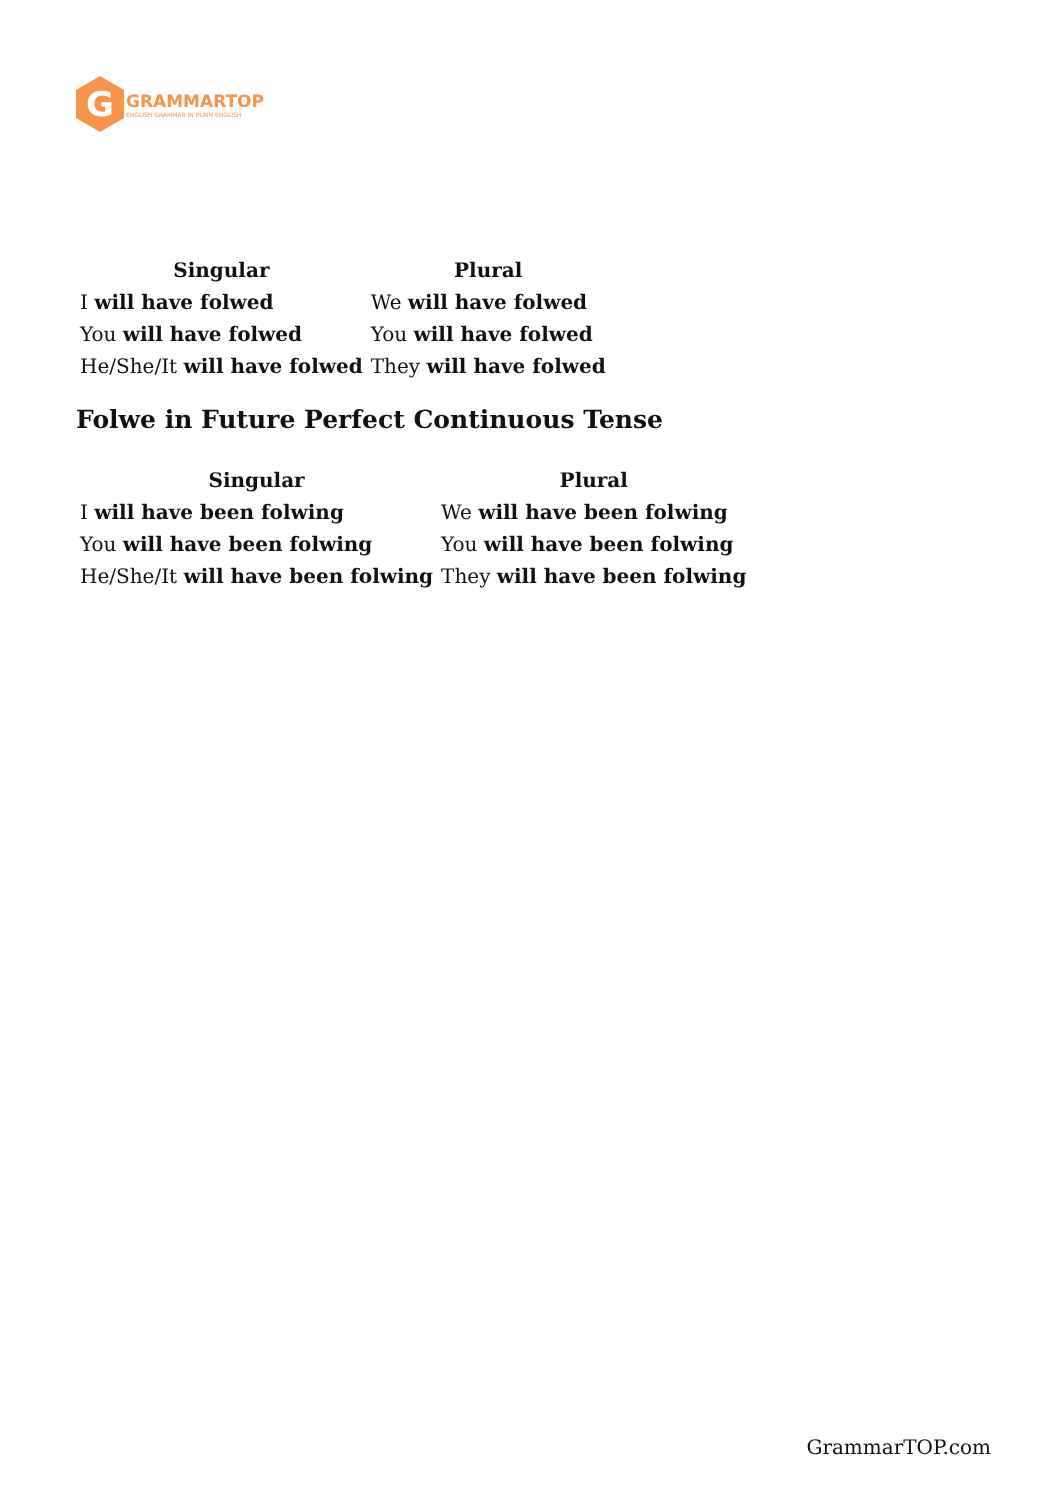G
GRAMMARTOP
ENGLISH GRAMMAR IN PLAIN ENGLISH
| Singular | Plural |
| --- | --- |
| I will have folwed | We will have folwed |
| You will have folwed | You will have folwed |
| He/She/It will have folwed | They will have folwed |
Folwe in Future Perfect Continuous Tense
| Singular | Plural |
| --- | --- |
| I will have been folwing | We will have been folwing |
| You will have been folwing | You will have been folwing |
| He/She/It will have been folwing | They will have been folwing |
GrammarTOP.com